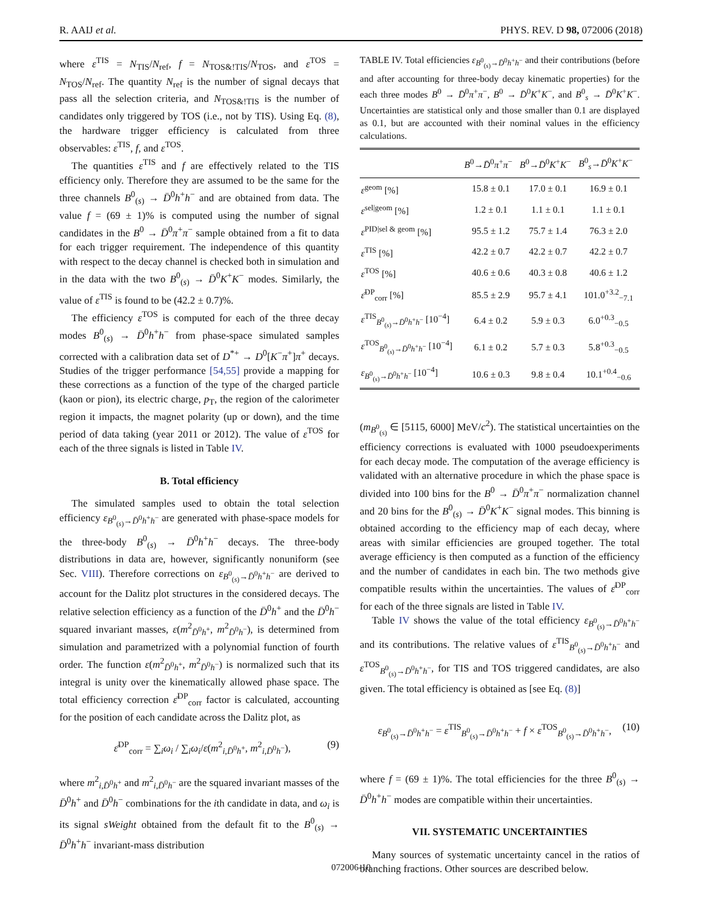R. AAIJ et al. PHYS. REV. D 98, 072006 (2018)
where ε<sup>TIS</sup> = N<sub>TIS</sub>/N<sub>ref</sub>, f = N<sub>TOS&!TIS</sub>/N<sub>TOS</sub>, and ε<sup>TOS</sup> = N<sub>TOS</sub>/N<sub>ref</sub>. The quantity N<sub>ref</sub> is the number of signal decays that pass all the selection criteria, and N<sub>TOS&!TIS</sub> is the number of candidates only triggered by TOS (i.e., not by TIS). Using Eq. (8), the hardware trigger efficiency is calculated from three observables: ε<sup>TIS</sup>, f, and ε<sup>TOS</sup>.
The quantities ε<sup>TIS</sup> and f are effectively related to the TIS efficiency only. Therefore they are assumed to be the same for the three channels B<sup>0</sup><sub>(s)</sub> → D̄<sup>0</sup>h<sup>+</sup>h<sup>−</sup> and are obtained from data. The value f = (69 ± 1)% is computed using the number of signal candidates in the B<sup>0</sup> → D̄<sup>0</sup>π<sup>+</sup>π<sup>−</sup> sample obtained from a fit to data for each trigger requirement. The independence of this quantity with respect to the decay channel is checked both in simulation and in the data with the two B<sup>0</sup><sub>(s)</sub> → D̄<sup>0</sup>K<sup>+</sup>K<sup>−</sup> modes. Similarly, the value of ε<sup>TIS</sup> is found to be (42.2 ± 0.7)%.
The efficiency ε<sup>TOS</sup> is computed for each of the three decay modes B<sup>0</sup><sub>(s)</sub> → D̄<sup>0</sup>h<sup>+</sup>h<sup>−</sup> from phase-space simulated samples corrected with a calibration data set of D<sup>*+</sup> → D<sup>0</sup>[K<sup>−</sup>π<sup>+</sup>]π<sup>+</sup> decays. Studies of the trigger performance [54,55] provide a mapping for these corrections as a function of the type of the charged particle (kaon or pion), its electric charge, p<sub>T</sub>, the region of the calorimeter region it impacts, the magnet polarity (up or down), and the time period of data taking (year 2011 or 2012). The value of ε<sup>TOS</sup> for each of the three signals is listed in Table IV.
B. Total efficiency
The simulated samples used to obtain the total selection efficiency ε<sub>B<sup>0</sup><sub>(s)</sub>→D̄<sup>0</sup>h<sup>+</sup>h<sup>−</sup></sub> are generated with phase-space models for the three-body B<sup>0</sup><sub>(s)</sub> → D̄<sup>0</sup>h<sup>+</sup>h<sup>−</sup> decays. The three-body distributions in data are, however, significantly nonuniform (see Sec. VIII). Therefore corrections on ε<sub>B<sup>0</sup><sub>(s)</sub>→D̄<sup>0</sup>h<sup>+</sup>h<sup>−</sup></sub> are derived to account for the Dalitz plot structures in the considered decays. The relative selection efficiency as a function of the D̄<sup>0</sup>h<sup>+</sup> and the D̄<sup>0</sup>h<sup>−</sup> squared invariant masses, ε(m<sup>2</sup><sub>D̄<sup>0</sup>h<sup>+</sup></sub>, m<sup>2</sup><sub>D̄<sup>0</sup>h<sup>−</sup></sub>), is determined from simulation and parametrized with a polynomial function of fourth order. The function ε(m<sup>2</sup><sub>D̄<sup>0</sup>h<sup>+</sup></sub>, m<sup>2</sup><sub>D̄<sup>0</sup>h<sup>−</sup></sub>) is normalized such that its integral is unity over the kinematically allowed phase space. The total efficiency correction ε̄<sup>DP</sup><sub>corr</sub> factor is calculated, accounting for the position of each candidate across the Dalitz plot, as
ε̄<sup>DP</sup><sub>corr</sub> = ∑<sub>i</sub>ω<sub>i</sub> / ∑<sub>i</sub>ω<sub>i</sub>/ε(m<sup>2</sup><sub>i,D̄<sup>0</sup>h<sup>+</sup></sub>, m<sup>2</sup><sub>i,D̄<sup>0</sup>h<sup>−</sup></sub>), (9)
where m<sup>2</sup><sub>i,D̄<sup>0</sup>h<sup>+</sup></sub> and m<sup>2</sup><sub>i,D̄<sup>0</sup>h<sup>−</sup></sub> are the squared invariant masses of the D̄<sup>0</sup>h<sup>+</sup> and D̄<sup>0</sup>h<sup>−</sup> combinations for the ith candidate in data, and ω<sub>i</sub> is its signal sWeight obtained from the default fit to the B<sup>0</sup><sub>(s)</sub> → D̄<sup>0</sup>h<sup>+</sup>h<sup>−</sup> invariant-mass distribution
TABLE IV. Total efficiencies ε<sub>B<sup>0</sup><sub>(s)</sub>→D̄<sup>0</sup>h<sup>+</sup>h<sup>−</sup></sub> and their contributions (before and after accounting for three-body decay kinematic properties) for the each three modes B<sup>0</sup> → D̄<sup>0</sup>π<sup>+</sup>π<sup>−</sup>, B<sup>0</sup> → D̄<sup>0</sup>K<sup>+</sup>K<sup>−</sup>, and B<sup>0</sup><sub>s</sub> → D̄<sup>0</sup>K<sup>+</sup>K<sup>−</sup>. Uncertainties are statistical only and those smaller than 0.1 are displayed as 0.1, but are accounted with their nominal values in the efficiency calculations.
| | B<sup>0</sup>→ D̄<sup>0</sup> π<sup>+</sup> π<sup>−</sup> | B<sup>0</sup>→ D̄<sup>0</sup> K<sup>+</sup> K<sup>−</sup> | B<sup>0</sup><sub>s</sub>→ D̄<sup>0</sup> K<sup>+</sup> K<sup>−</sup> |
| --- | --- | --- | --- |
| ε<sup>geom</sup> [%] | 15.8 ± 0.1 | 17.0 ± 0.1 | 16.9 ± 0.1 |
| ε<sup>sel/geom</sup> [%] | 1.2 ± 0.1 | 1.1 ± 0.1 | 1.1 ± 0.1 |
| ε<sup>PID/sel & geom</sup> [%] | 95.5 ± 1.2 | 75.7 ± 1.4 | 76.3 ± 2.0 |
| ε<sup>TIS</sup> [%] | 42.2 ± 0.7 | 42.2 ± 0.7 | 42.2 ± 0.7 |
| ε<sup>TOS</sup> [%] | 40.6 ± 0.6 | 40.3 ± 0.8 | 40.6 ± 1.2 |
| ε̄<sup>DP</sup><sub>corr</sub> [%] | 85.5 ± 2.9 | 95.7 ± 4.1 | 101.0<sup>+3.2</sup><sub>−7.1</sub> |
| ε<sup>TIS</sup><sub>B<sup>0</sup><sub>(s)</sub>→D̄<sup>0</sup>h<sup>+</sup>h<sup>−</sup></sub> [10<sup>−4</sup>] | 6.4 ± 0.2 | 5.9 ± 0.3 | 6.0<sup>+0.3</sup><sub>−0.5</sub> |
| ε<sup>TOS</sup><sub>B<sup>0</sup><sub>(s)</sub>→D̄<sup>0</sup>h<sup>+</sup>h<sup>−</sup></sub> [10<sup>−4</sup>] | 6.1 ± 0.2 | 5.7 ± 0.3 | 5.8<sup>+0.3</sup><sub>−0.5</sub> |
| ε<sub>B<sup>0</sup><sub>(s)</sub>→D̄<sup>0</sup>h<sup>+</sup>h<sup>−</sup></sub> [10<sup>−4</sup>] | 10.6 ± 0.3 | 9.8 ± 0.4 | 10.1<sup>+0.4</sup><sub>−0.6</sub> |
(m<sub>B<sup>0</sup><sub>(s)</sub></sub> ∈ [5115, 6000] MeV/c<sup>2</sup>). The statistical uncertainties on the efficiency corrections is evaluated with 1000 pseudoexperiments for each decay mode. The computation of the average efficiency is validated with an alternative procedure in which the phase space is divided into 100 bins for the B<sup>0</sup> → D̄<sup>0</sup>π<sup>+</sup>π<sup>−</sup> normalization channel and 20 bins for the B<sup>0</sup><sub>(s)</sub> → D̄<sup>0</sup>K<sup>+</sup>K<sup>−</sup> signal modes. This binning is obtained according to the efficiency map of each decay, where areas with similar efficiencies are grouped together. The total average efficiency is then computed as a function of the efficiency and the number of candidates in each bin. The two methods give compatible results within the uncertainties. The values of ε̄<sup>DP</sup><sub>corr</sub> for each of the three signals are listed in Table IV.
Table IV shows the value of the total efficiency ε<sub>B<sup>0</sup><sub>(s)</sub>→D̄<sup>0</sup>h<sup>+</sup>h<sup>−</sup></sub> and its contributions. The relative values of ε<sup>TIS</sup><sub>B<sup>0</sup><sub>(s)</sub>→D̄<sup>0</sup>h<sup>+</sup>h<sup>−</sup></sub> and ε<sup>TOS</sup><sub>B<sup>0</sup><sub>(s)</sub>→D̄<sup>0</sup>h<sup>+</sup>h<sup>−</sup></sub>, for TIS and TOS triggered candidates, are also given. The total efficiency is obtained as [see Eq. (8)]
ε<sub>B<sup>0</sup><sub>(s)</sub>→D̄<sup>0</sup>h<sup>+</sup>h<sup>−</sup></sub> = ε<sup>TIS</sup><sub>B<sup>0</sup><sub>(s)</sub>→D̄<sup>0</sup>h<sup>+</sup>h<sup>−</sup></sub> + f × ε<sup>TOS</sup><sub>B<sup>0</sup><sub>(s)</sub>→D̄<sup>0</sup>h<sup>+</sup>h<sup>−</sup></sub>, (10)
where f = (69 ± 1)%. The total efficiencies for the three B<sup>0</sup><sub>(s)</sub> → D̄<sup>0</sup>h<sup>+</sup>h<sup>−</sup> modes are compatible within their uncertainties.
VII. SYSTEMATIC UNCERTAINTIES
Many sources of systematic uncertainty cancel in the ratios of branching fractions. Other sources are described below.
072006-10